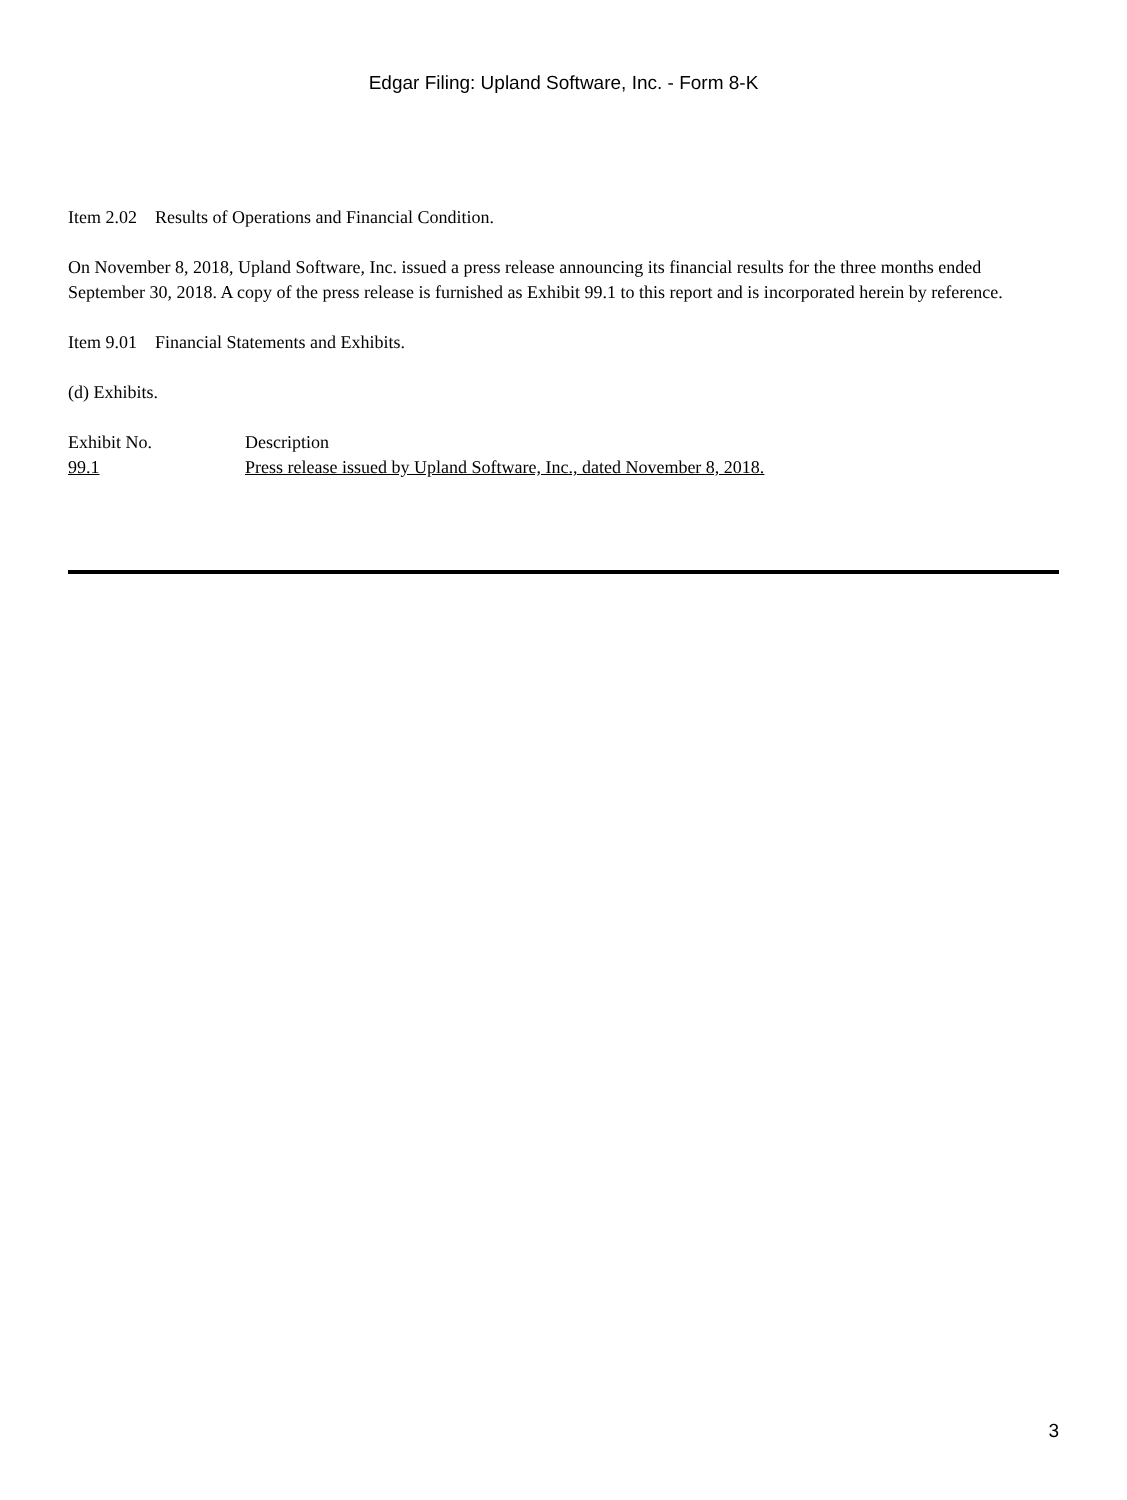Edgar Filing: Upland Software, Inc. - Form 8-K
Item 2.02 Results of Operations and Financial Condition.
On November 8, 2018, Upland Software, Inc. issued a press release announcing its financial results for the three months ended September 30, 2018. A copy of the press release is furnished as Exhibit 99.1 to this report and is incorporated herein by reference.
Item 9.01 Financial Statements and Exhibits.
(d) Exhibits.
| Exhibit No. | Description |
| 99.1 | Press release issued by Upland Software, Inc., dated November 8, 2018. |
3